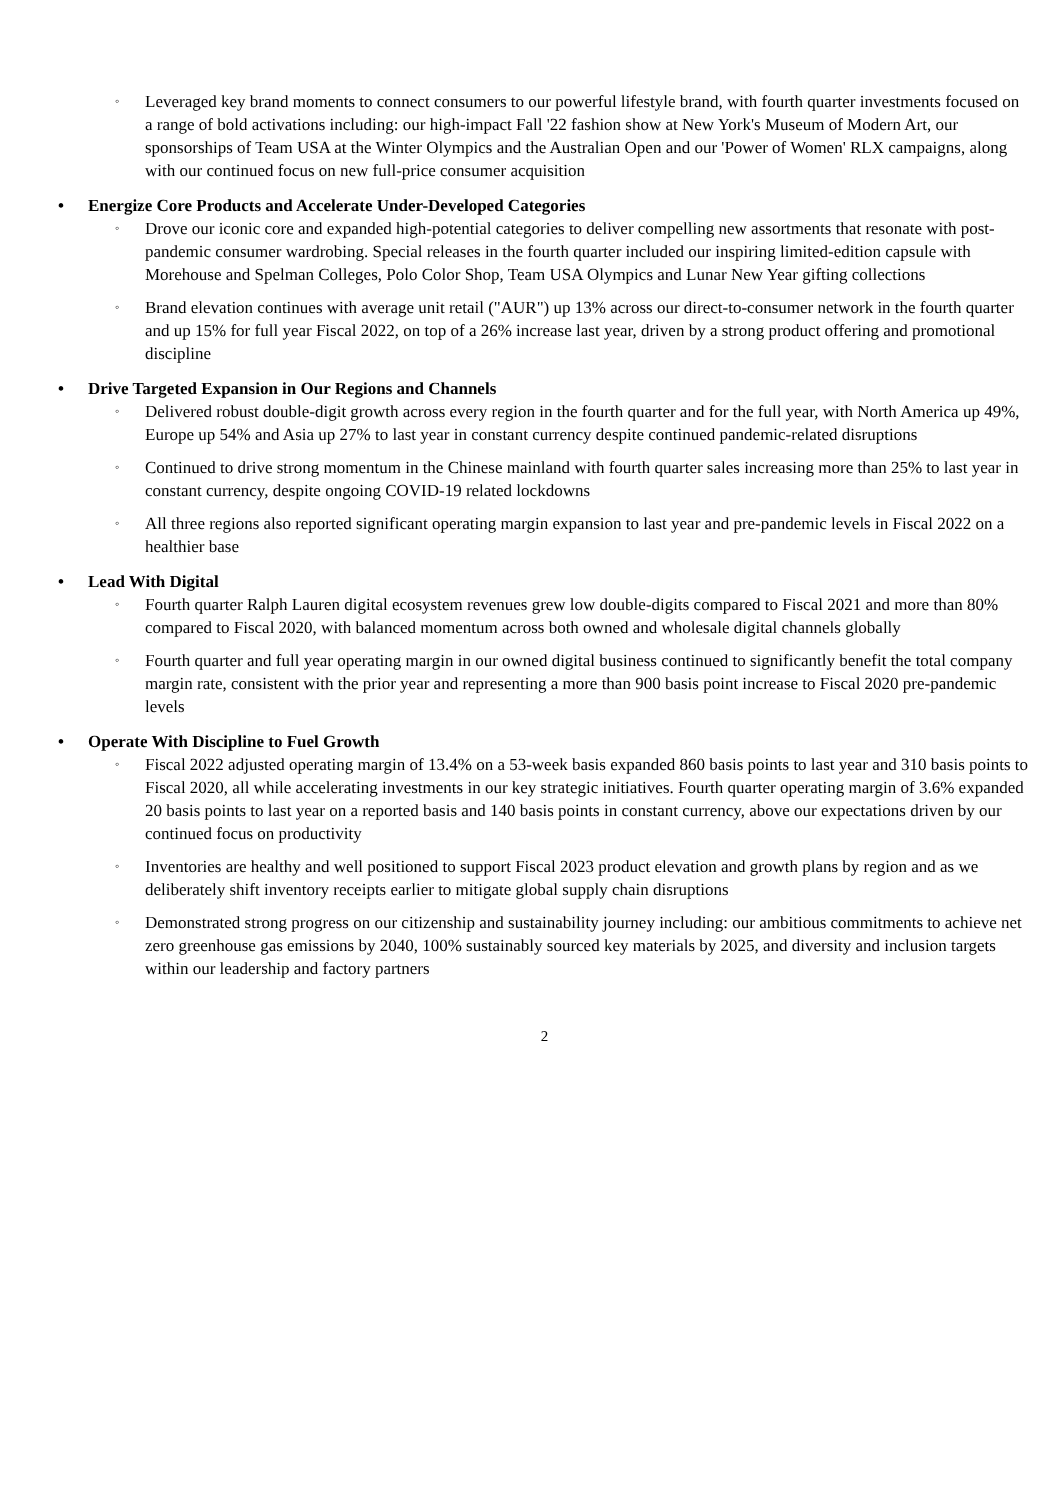◦ Leveraged key brand moments to connect consumers to our powerful lifestyle brand, with fourth quarter investments focused on a range of bold activations including: our high-impact Fall '22 fashion show at New York's Museum of Modern Art, our sponsorships of Team USA at the Winter Olympics and the Australian Open and our 'Power of Women' RLX campaigns, along with our continued focus on new full-price consumer acquisition
• Energize Core Products and Accelerate Under-Developed Categories
◦ Drove our iconic core and expanded high-potential categories to deliver compelling new assortments that resonate with post-pandemic consumer wardrobing. Special releases in the fourth quarter included our inspiring limited-edition capsule with Morehouse and Spelman Colleges, Polo Color Shop, Team USA Olympics and Lunar New Year gifting collections
◦ Brand elevation continues with average unit retail ("AUR") up 13% across our direct-to-consumer network in the fourth quarter and up 15% for full year Fiscal 2022, on top of a 26% increase last year, driven by a strong product offering and promotional discipline
• Drive Targeted Expansion in Our Regions and Channels
◦ Delivered robust double-digit growth across every region in the fourth quarter and for the full year, with North America up 49%, Europe up 54% and Asia up 27% to last year in constant currency despite continued pandemic-related disruptions
◦ Continued to drive strong momentum in the Chinese mainland with fourth quarter sales increasing more than 25% to last year in constant currency, despite ongoing COVID-19 related lockdowns
◦ All three regions also reported significant operating margin expansion to last year and pre-pandemic levels in Fiscal 2022 on a healthier base
• Lead With Digital
◦ Fourth quarter Ralph Lauren digital ecosystem revenues grew low double-digits compared to Fiscal 2021 and more than 80% compared to Fiscal 2020, with balanced momentum across both owned and wholesale digital channels globally
◦ Fourth quarter and full year operating margin in our owned digital business continued to significantly benefit the total company margin rate, consistent with the prior year and representing a more than 900 basis point increase to Fiscal 2020 pre-pandemic levels
• Operate With Discipline to Fuel Growth
◦ Fiscal 2022 adjusted operating margin of 13.4% on a 53-week basis expanded 860 basis points to last year and 310 basis points to Fiscal 2020, all while accelerating investments in our key strategic initiatives. Fourth quarter operating margin of 3.6% expanded 20 basis points to last year on a reported basis and 140 basis points in constant currency, above our expectations driven by our continued focus on productivity
◦ Inventories are healthy and well positioned to support Fiscal 2023 product elevation and growth plans by region and as we deliberately shift inventory receipts earlier to mitigate global supply chain disruptions
◦ Demonstrated strong progress on our citizenship and sustainability journey including: our ambitious commitments to achieve net zero greenhouse gas emissions by 2040, 100% sustainably sourced key materials by 2025, and diversity and inclusion targets within our leadership and factory partners
2